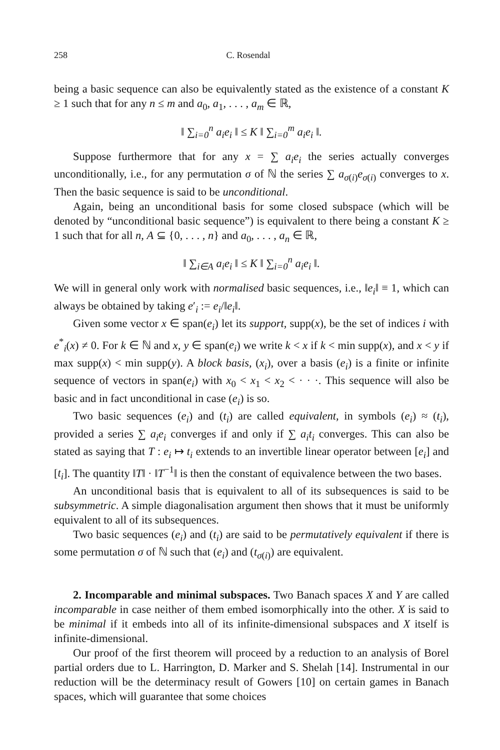258 C. Rosendal
being a basic sequence can also be equivalently stated as the existence of a constant K ≥ 1 such that for any n ≤ m and a<sub>0</sub>, a<sub>1</sub>, . . . , a<sub>m</sub> ∈ ℝ,
‖ ∑<sub>i=0</sub><sup>n</sup> a<sub>i</sub>e<sub>i</sub> ‖ ≤ K ‖ ∑<sub>i=0</sub><sup>m</sup> a<sub>i</sub>e<sub>i</sub> ‖.
Suppose furthermore that for any x = ∑ a<sub>i</sub>e<sub>i</sub> the series actually converges unconditionally, i.e., for any permutation σ of ℕ the series ∑ a<sub>σ(i)</sub>e<sub>σ(i)</sub> converges to x. Then the basic sequence is said to be unconditional.
Again, being an unconditional basis for some closed subspace (which will be denoted by “unconditional basic sequence”) is equivalent to there being a constant K ≥ 1 such that for all n, A ⊆ {0, . . . , n} and a<sub>0</sub>, . . . , a<sub>n</sub> ∈ ℝ,
‖ ∑<sub>i∈A</sub> a<sub>i</sub>e<sub>i</sub> ‖ ≤ K ‖ ∑<sub>i=0</sub><sup>n</sup> a<sub>i</sub>e<sub>i</sub> ‖.
We will in general only work with normalised basic sequences, i.e., ‖e<sub>i</sub>‖ ≡ 1, which can always be obtained by taking e′<sub>i</sub> := e<sub>i</sub>/‖e<sub>i</sub>‖.
Given some vector x ∈ span(e<sub>i</sub>) let its support, supp(x), be the set of indices i with e<sup>*</sup><sub>i</sub>(x) ≠ 0. For k ∈ ℕ and x, y ∈ span(e<sub>i</sub>) we write k < x if k < min supp(x), and x < y if max supp(x) < min supp(y). A block basis, (x<sub>i</sub>), over a basis (e<sub>i</sub>) is a finite or infinite sequence of vectors in span(e<sub>i</sub>) with x<sub>0</sub> < x<sub>1</sub> < x<sub>2</sub> < · · ·. This sequence will also be basic and in fact unconditional in case (e<sub>i</sub>) is so.
Two basic sequences (e<sub>i</sub>) and (t<sub>i</sub>) are called equivalent, in symbols (e<sub>i</sub>) ≈ (t<sub>i</sub>), provided a series ∑ a<sub>i</sub>e<sub>i</sub> converges if and only if ∑ a<sub>i</sub>t<sub>i</sub> converges. This can also be stated as saying that T : e<sub>i</sub> ↦ t<sub>i</sub> extends to an invertible linear operator between [e<sub>i</sub>] and [t<sub>i</sub>]. The quantity ‖T‖ · ‖T<sup>−1</sup>‖ is then the constant of equivalence between the two bases.
An unconditional basis that is equivalent to all of its subsequences is said to be subsymmetric. A simple diagonalisation argument then shows that it must be uniformly equivalent to all of its subsequences.
Two basic sequences (e<sub>i</sub>) and (t<sub>i</sub>) are said to be permutatively equivalent if there is some permutation σ of ℕ such that (e<sub>i</sub>) and (t<sub>σ(i)</sub>) are equivalent.
2. Incomparable and minimal subspaces. Two Banach spaces X and Y are called incomparable in case neither of them embed isomorphically into the other. X is said to be minimal if it embeds into all of its infinite-dimensional subspaces and X itself is infinite-dimensional.
Our proof of the first theorem will proceed by a reduction to an analysis of Borel partial orders due to L. Harrington, D. Marker and S. Shelah [14]. Instrumental in our reduction will be the determinacy result of Gowers [10] on certain games in Banach spaces, which will guarantee that some choices